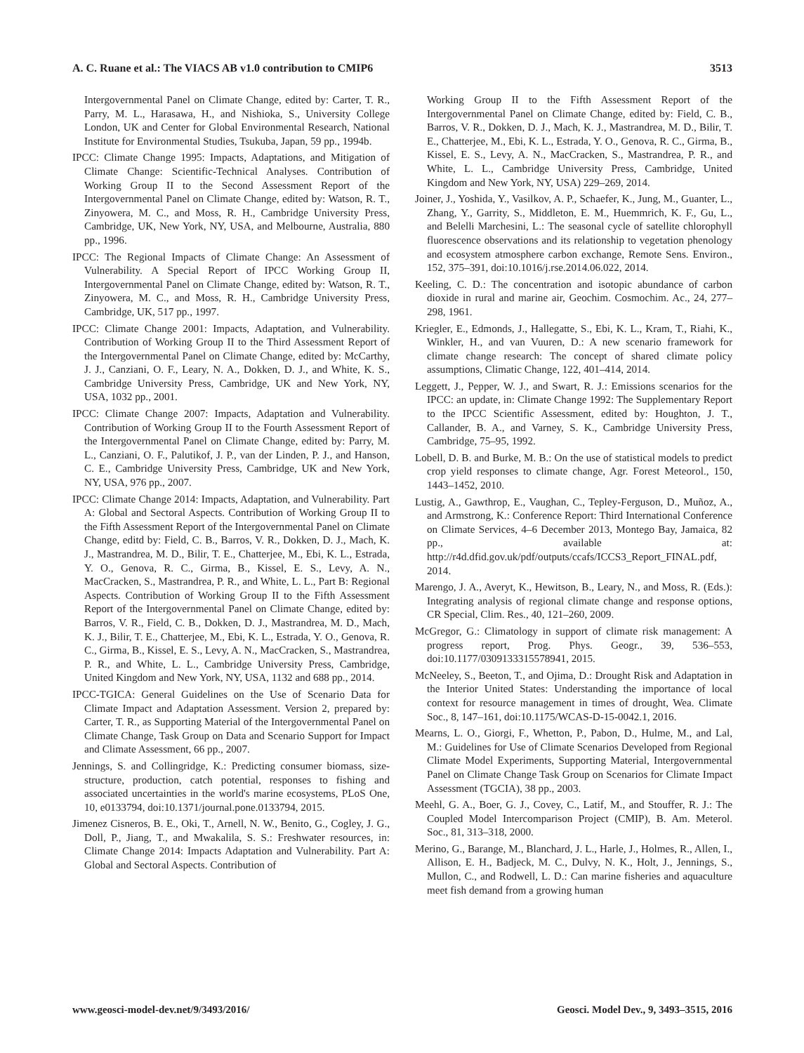A. C. Ruane et al.: The VIACS AB v1.0 contribution to CMIP6 3513
Intergovernmental Panel on Climate Change, edited by: Carter, T. R., Parry, M. L., Harasawa, H., and Nishioka, S., University College London, UK and Center for Global Environmental Research, National Institute for Environmental Studies, Tsukuba, Japan, 59 pp., 1994b.
IPCC: Climate Change 1995: Impacts, Adaptations, and Mitigation of Climate Change: Scientific-Technical Analyses. Contribution of Working Group II to the Second Assessment Report of the Intergovernmental Panel on Climate Change, edited by: Watson, R. T., Zinyowera, M. C., and Moss, R. H., Cambridge University Press, Cambridge, UK, New York, NY, USA, and Melbourne, Australia, 880 pp., 1996.
IPCC: The Regional Impacts of Climate Change: An Assessment of Vulnerability. A Special Report of IPCC Working Group II, Intergovernmental Panel on Climate Change, edited by: Watson, R. T., Zinyowera, M. C., and Moss, R. H., Cambridge University Press, Cambridge, UK, 517 pp., 1997.
IPCC: Climate Change 2001: Impacts, Adaptation, and Vulnerability. Contribution of Working Group II to the Third Assessment Report of the Intergovernmental Panel on Climate Change, edited by: McCarthy, J. J., Canziani, O. F., Leary, N. A., Dokken, D. J., and White, K. S., Cambridge University Press, Cambridge, UK and New York, NY, USA, 1032 pp., 2001.
IPCC: Climate Change 2007: Impacts, Adaptation and Vulnerability. Contribution of Working Group II to the Fourth Assessment Report of the Intergovernmental Panel on Climate Change, edited by: Parry, M. L., Canziani, O. F., Palutikof, J. P., van der Linden, P. J., and Hanson, C. E., Cambridge University Press, Cambridge, UK and New York, NY, USA, 976 pp., 2007.
IPCC: Climate Change 2014: Impacts, Adaptation, and Vulnerability. Part A: Global and Sectoral Aspects. Contribution of Working Group II to the Fifth Assessment Report of the Intergovernmental Panel on Climate Change, editd by: Field, C. B., Barros, V. R., Dokken, D. J., Mach, K. J., Mastrandrea, M. D., Bilir, T. E., Chatterjee, M., Ebi, K. L., Estrada, Y. O., Genova, R. C., Girma, B., Kissel, E. S., Levy, A. N., MacCracken, S., Mastrandrea, P. R., and White, L. L., Part B: Regional Aspects. Contribution of Working Group II to the Fifth Assessment Report of the Intergovernmental Panel on Climate Change, edited by: Barros, V. R., Field, C. B., Dokken, D. J., Mastrandrea, M. D., Mach, K. J., Bilir, T. E., Chatterjee, M., Ebi, K. L., Estrada, Y. O., Genova, R. C., Girma, B., Kissel, E. S., Levy, A. N., MacCracken, S., Mastrandrea, P. R., and White, L. L., Cambridge University Press, Cambridge, United Kingdom and New York, NY, USA, 1132 and 688 pp., 2014.
IPCC-TGICA: General Guidelines on the Use of Scenario Data for Climate Impact and Adaptation Assessment. Version 2, prepared by: Carter, T. R., as Supporting Material of the Intergovernmental Panel on Climate Change, Task Group on Data and Scenario Support for Impact and Climate Assessment, 66 pp., 2007.
Jennings, S. and Collingridge, K.: Predicting consumer biomass, size-structure, production, catch potential, responses to fishing and associated uncertainties in the world's marine ecosystems, PLoS One, 10, e0133794, doi:10.1371/journal.pone.0133794, 2015.
Jimenez Cisneros, B. E., Oki, T., Arnell, N. W., Benito, G., Cogley, J. G., Doll, P., Jiang, T., and Mwakalila, S. S.: Freshwater resources, in: Climate Change 2014: Impacts Adaptation and Vulnerability. Part A: Global and Sectoral Aspects. Contribution of
Working Group II to the Fifth Assessment Report of the Intergovernmental Panel on Climate Change, edited by: Field, C. B., Barros, V. R., Dokken, D. J., Mach, K. J., Mastrandrea, M. D., Bilir, T. E., Chatterjee, M., Ebi, K. L., Estrada, Y. O., Genova, R. C., Girma, B., Kissel, E. S., Levy, A. N., MacCracken, S., Mastrandrea, P. R., and White, L. L., Cambridge University Press, Cambridge, United Kingdom and New York, NY, USA) 229–269, 2014.
Joiner, J., Yoshida, Y., Vasilkov, A. P., Schaefer, K., Jung, M., Guanter, L., Zhang, Y., Garrity, S., Middleton, E. M., Huemmrich, K. F., Gu, L., and Belelli Marchesini, L.: The seasonal cycle of satellite chlorophyll fluorescence observations and its relationship to vegetation phenology and ecosystem atmosphere carbon exchange, Remote Sens. Environ., 152, 375–391, doi:10.1016/j.rse.2014.06.022, 2014.
Keeling, C. D.: The concentration and isotopic abundance of carbon dioxide in rural and marine air, Geochim. Cosmochim. Ac., 24, 277–298, 1961.
Kriegler, E., Edmonds, J., Hallegatte, S., Ebi, K. L., Kram, T., Riahi, K., Winkler, H., and van Vuuren, D.: A new scenario framework for climate change research: The concept of shared climate policy assumptions, Climatic Change, 122, 401–414, 2014.
Leggett, J., Pepper, W. J., and Swart, R. J.: Emissions scenarios for the IPCC: an update, in: Climate Change 1992: The Supplementary Report to the IPCC Scientific Assessment, edited by: Houghton, J. T., Callander, B. A., and Varney, S. K., Cambridge University Press, Cambridge, 75–95, 1992.
Lobell, D. B. and Burke, M. B.: On the use of statistical models to predict crop yield responses to climate change, Agr. Forest Meteorol., 150, 1443–1452, 2010.
Lustig, A., Gawthrop, E., Vaughan, C., Tepley-Ferguson, D., Muñoz, A., and Armstrong, K.: Conference Report: Third International Conference on Climate Services, 4–6 December 2013, Montego Bay, Jamaica, 82 pp., available at: http://r4d.dfid.gov.uk/pdf/outputs/ccafs/ICCS3_Report_FINAL.pdf, 2014.
Marengo, J. A., Averyt, K., Hewitson, B., Leary, N., and Moss, R. (Eds.): Integrating analysis of regional climate change and response options, CR Special, Clim. Res., 40, 121–260, 2009.
McGregor, G.: Climatology in support of climate risk management: A progress report, Prog. Phys. Geogr., 39, 536–553, doi:10.1177/0309133315578941, 2015.
McNeeley, S., Beeton, T., and Ojima, D.: Drought Risk and Adaptation in the Interior United States: Understanding the importance of local context for resource management in times of drought, Wea. Climate Soc., 8, 147–161, doi:10.1175/WCAS-D-15-0042.1, 2016.
Mearns, L. O., Giorgi, F., Whetton, P., Pabon, D., Hulme, M., and Lal, M.: Guidelines for Use of Climate Scenarios Developed from Regional Climate Model Experiments, Supporting Material, Intergovernmental Panel on Climate Change Task Group on Scenarios for Climate Impact Assessment (TGCIA), 38 pp., 2003.
Meehl, G. A., Boer, G. J., Covey, C., Latif, M., and Stouffer, R. J.: The Coupled Model Intercomparison Project (CMIP), B. Am. Meterol. Soc., 81, 313–318, 2000.
Merino, G., Barange, M., Blanchard, J. L., Harle, J., Holmes, R., Allen, I., Allison, E. H., Badjeck, M. C., Dulvy, N. K., Holt, J., Jennings, S., Mullon, C., and Rodwell, L. D.: Can marine fisheries and aquaculture meet fish demand from a growing human
www.geosci-model-dev.net/9/3493/2016/ Geosci. Model Dev., 9, 3493–3515, 2016